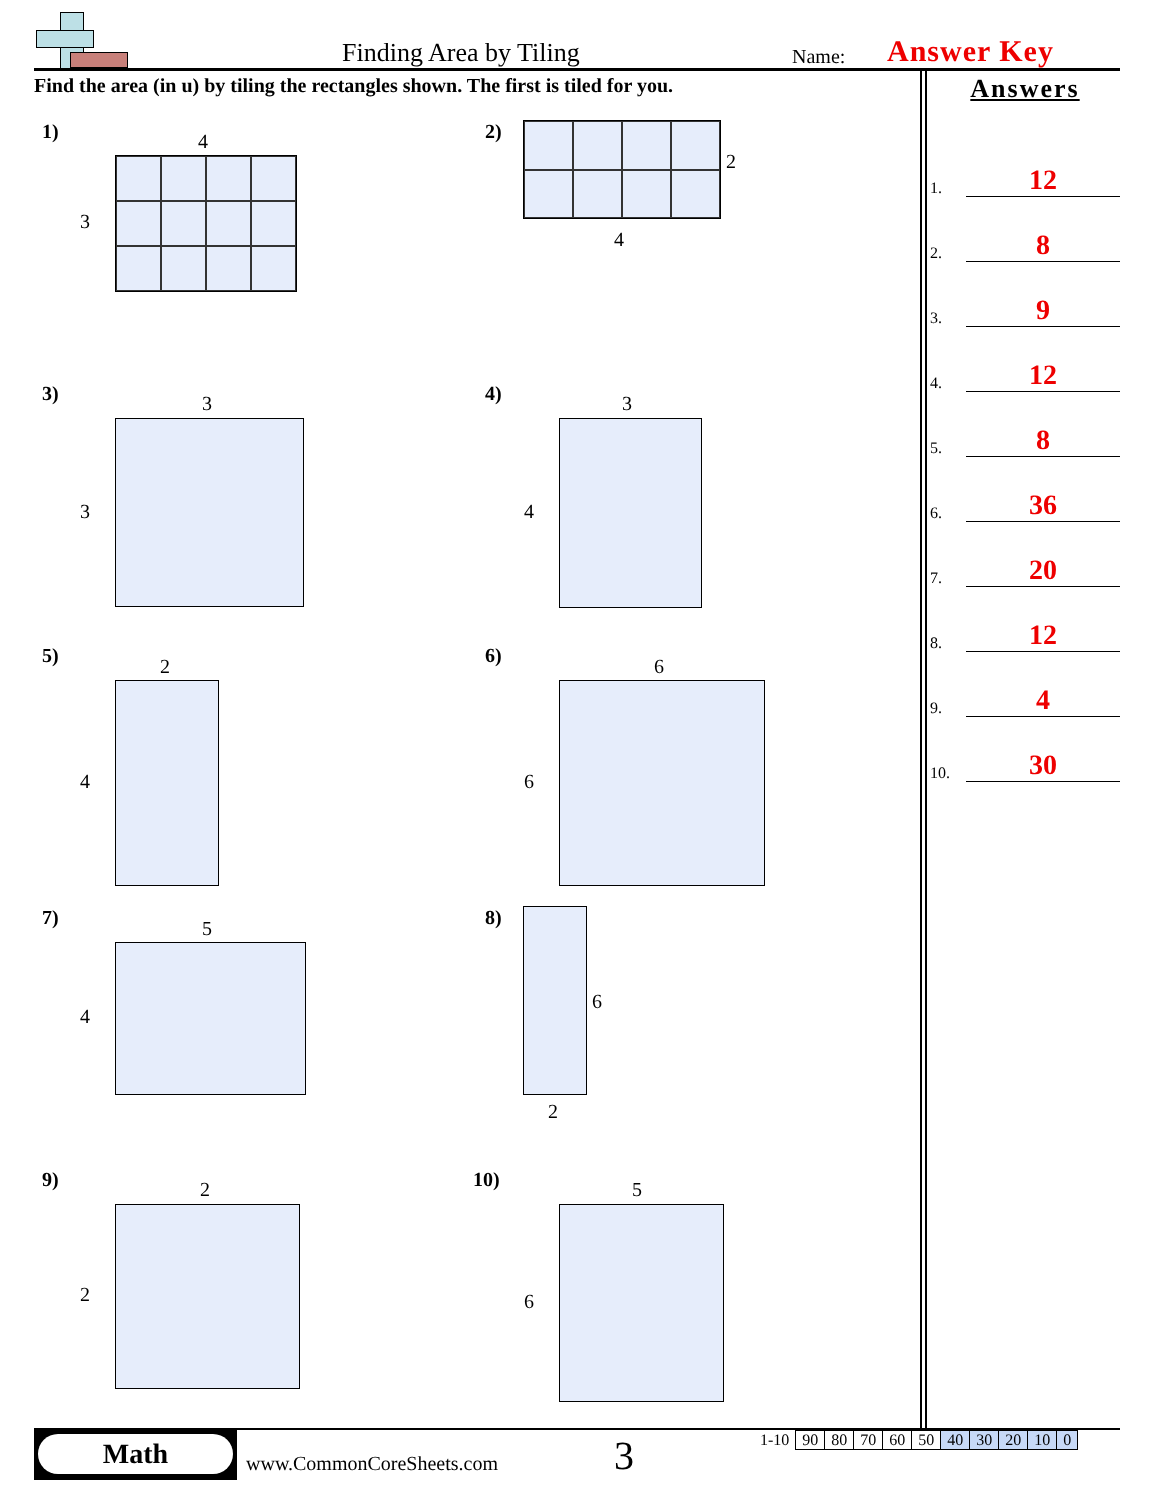Finding Area by Tiling Name: Answer Key
Find the area (in u) by tiling the rectangles shown. The first is tiled for you.
Answers
1. 12
2. 8
3. 9
4. 12
5. 8
6. 36
7. 20
8. 12
9. 4
10. 30
1) 4
3
2)
2
4
3) 3
3
4) 3
4
5) 2
4
6) 6
6
7) 5
4
8)
6
2
9) 2
2
10) 5
6
Math
www.CommonCoreSheets.com 3
| 1-10 | 90 | 80 | 70 | 60 | 50 | 40 | 30 | 20 | 10 | 0 |